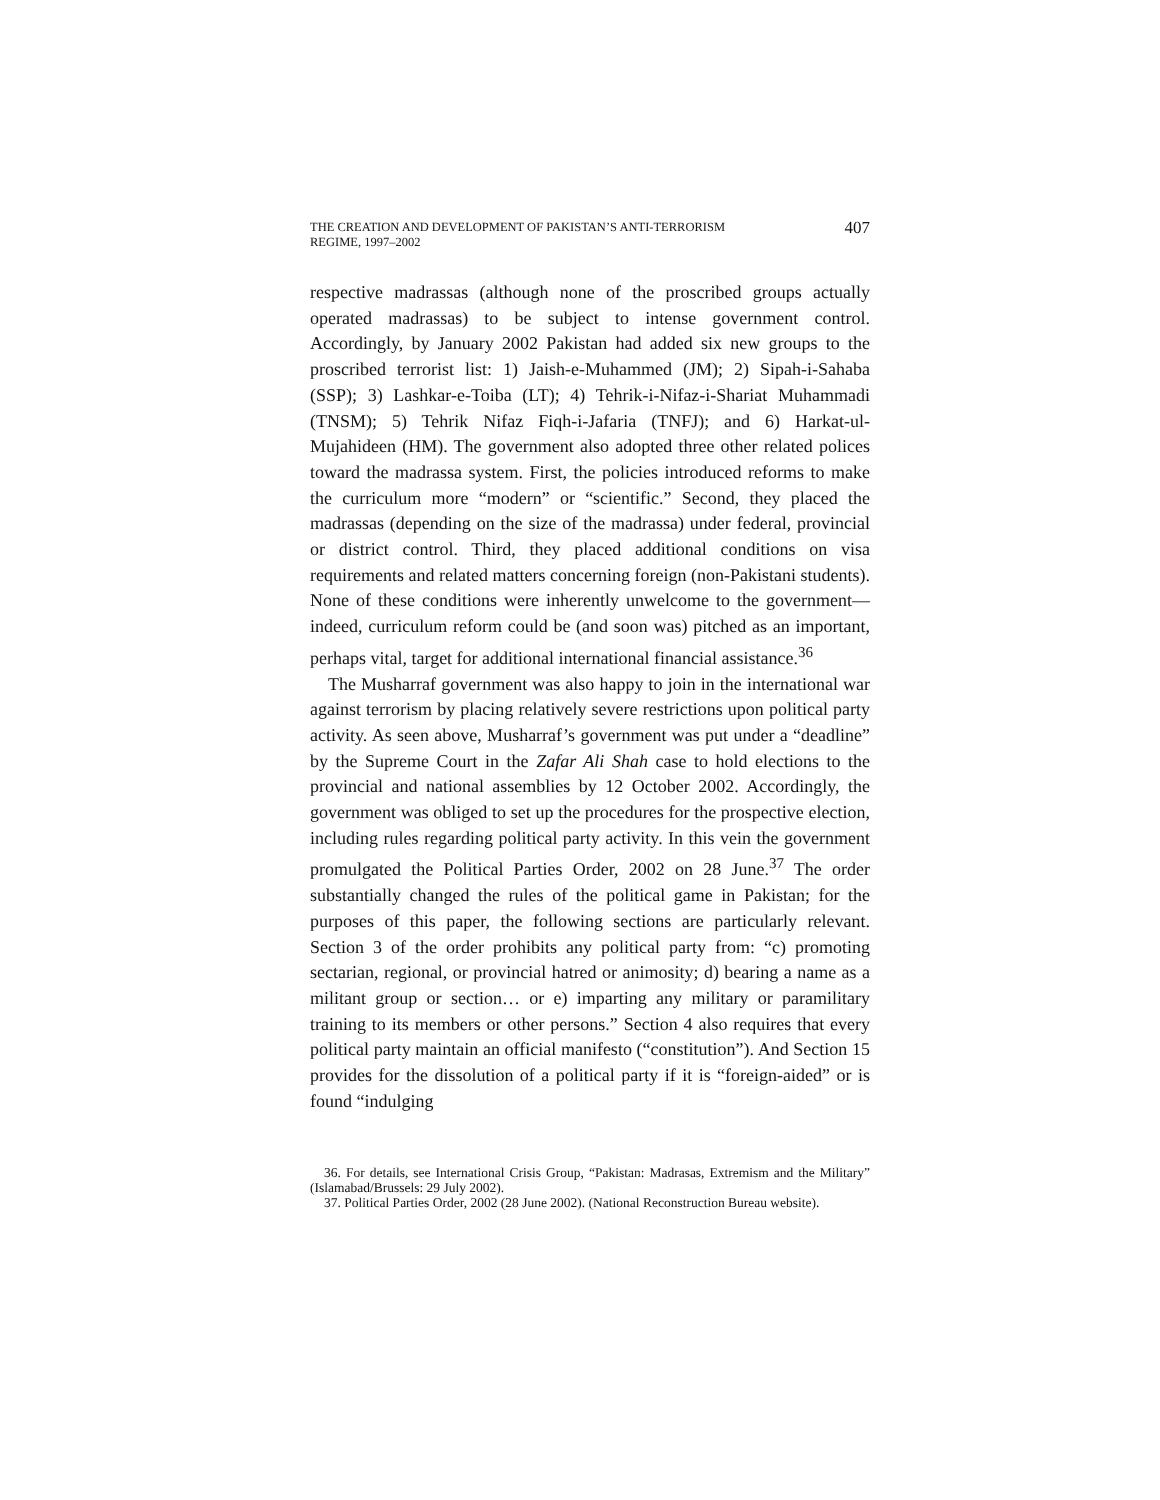THE CREATION AND DEVELOPMENT OF PAKISTAN’S ANTI-TERRORISM
REGIME, 1997–2002
407
respective madrassas (although none of the proscribed groups actually operated madrassas) to be subject to intense government control. Accordingly, by January 2002 Pakistan had added six new groups to the proscribed terrorist list: 1) Jaish-e-Muhammed (JM); 2) Sipah-i-Sahaba (SSP); 3) Lashkar-e-Toiba (LT); 4) Tehrik-i-Nifaz-i-Shariat Muhammadi (TNSM); 5) Tehrik Nifaz Fiqh-i-Jafaria (TNFJ); and 6) Harkat-ul-Mujahideen (HM). The government also adopted three other related polices toward the madrassa system. First, the policies introduced reforms to make the curriculum more “modern” or “scientific.” Second, they placed the madrassas (depending on the size of the madrassa) under federal, provincial or district control. Third, they placed additional conditions on visa requirements and related matters concerning foreign (non-Pakistani students). None of these conditions were inherently unwelcome to the government—indeed, curriculum reform could be (and soon was) pitched as an important, perhaps vital, target for additional international financial assistance.<sup>36</sup>
The Musharraf government was also happy to join in the international war against terrorism by placing relatively severe restrictions upon political party activity. As seen above, Musharraf’s government was put under a “deadline” by the Supreme Court in the Zafar Ali Shah case to hold elections to the provincial and national assemblies by 12 October 2002. Accordingly, the government was obliged to set up the procedures for the prospective election, including rules regarding political party activity. In this vein the government promulgated the Political Parties Order, 2002 on 28 June.<sup>37</sup> The order substantially changed the rules of the political game in Pakistan; for the purposes of this paper, the following sections are particularly relevant. Section 3 of the order prohibits any political party from: “c) promoting sectarian, regional, or provincial hatred or animosity; d) bearing a name as a militant group or section… or e) imparting any military or paramilitary training to its members or other persons.” Section 4 also requires that every political party maintain an official manifesto (“constitution”). And Section 15 provides for the dissolution of a political party if it is “foreign-aided” or is found “indulging
36. For details, see International Crisis Group, “Pakistan: Madrasas, Extremism and the Military” (Islamabad/Brussels: 29 July 2002).
37. Political Parties Order, 2002 (28 June 2002). (National Reconstruction Bureau website).